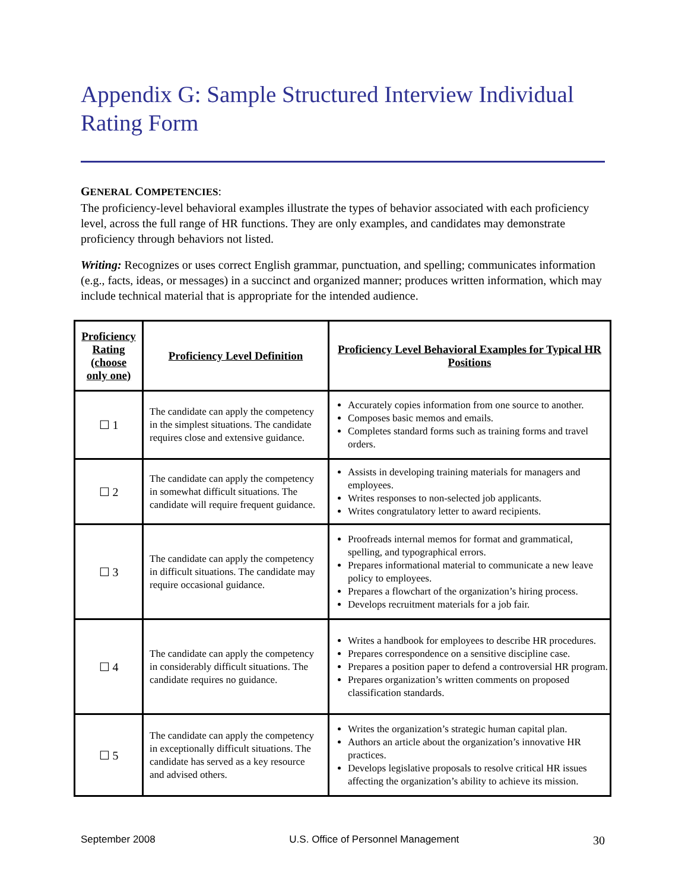Appendix G: Sample Structured Interview Individual Rating Form
GENERAL COMPETENCIES:
The proficiency-level behavioral examples illustrate the types of behavior associated with each proficiency level, across the full range of HR functions. They are only examples, and candidates may demonstrate proficiency through behaviors not listed.
Writing: Recognizes or uses correct English grammar, punctuation, and spelling; communicates information (e.g., facts, ideas, or messages) in a succinct and organized manner; produces written information, which may include technical material that is appropriate for the intended audience.
| Proficiency Rating (choose only one) | Proficiency Level Definition | Proficiency Level Behavioral Examples for Typical HR Positions |
| --- | --- | --- |
| ☐ 1 | The candidate can apply the competency in the simplest situations. The candidate requires close and extensive guidance. | Accurately copies information from one source to another. Composes basic memos and emails. Completes standard forms such as training forms and travel orders. |
| ☐ 2 | The candidate can apply the competency in somewhat difficult situations. The candidate will require frequent guidance. | Assists in developing training materials for managers and employees. Writes responses to non-selected job applicants. Writes congratulatory letter to award recipients. |
| ☐ 3 | The candidate can apply the competency in difficult situations. The candidate may require occasional guidance. | Proofreads internal memos for format and grammatical, spelling, and typographical errors. Prepares informational material to communicate a new leave policy to employees. Prepares a flowchart of the organization’s hiring process. Develops recruitment materials for a job fair. |
| ☐ 4 | The candidate can apply the competency in considerably difficult situations. The candidate requires no guidance. | Writes a handbook for employees to describe HR procedures. Prepares correspondence on a sensitive discipline case. Prepares a position paper to defend a controversial HR program. Prepares organization’s written comments on proposed classification standards. |
| ☐ 5 | The candidate can apply the competency in exceptionally difficult situations. The candidate has served as a key resource and advised others. | Writes the organization’s strategic human capital plan. Authors an article about the organization’s innovative HR practices. Develops legislative proposals to resolve critical HR issues affecting the organization’s ability to achieve its mission. |
September 2008 U.S. Office of Personnel Management 30